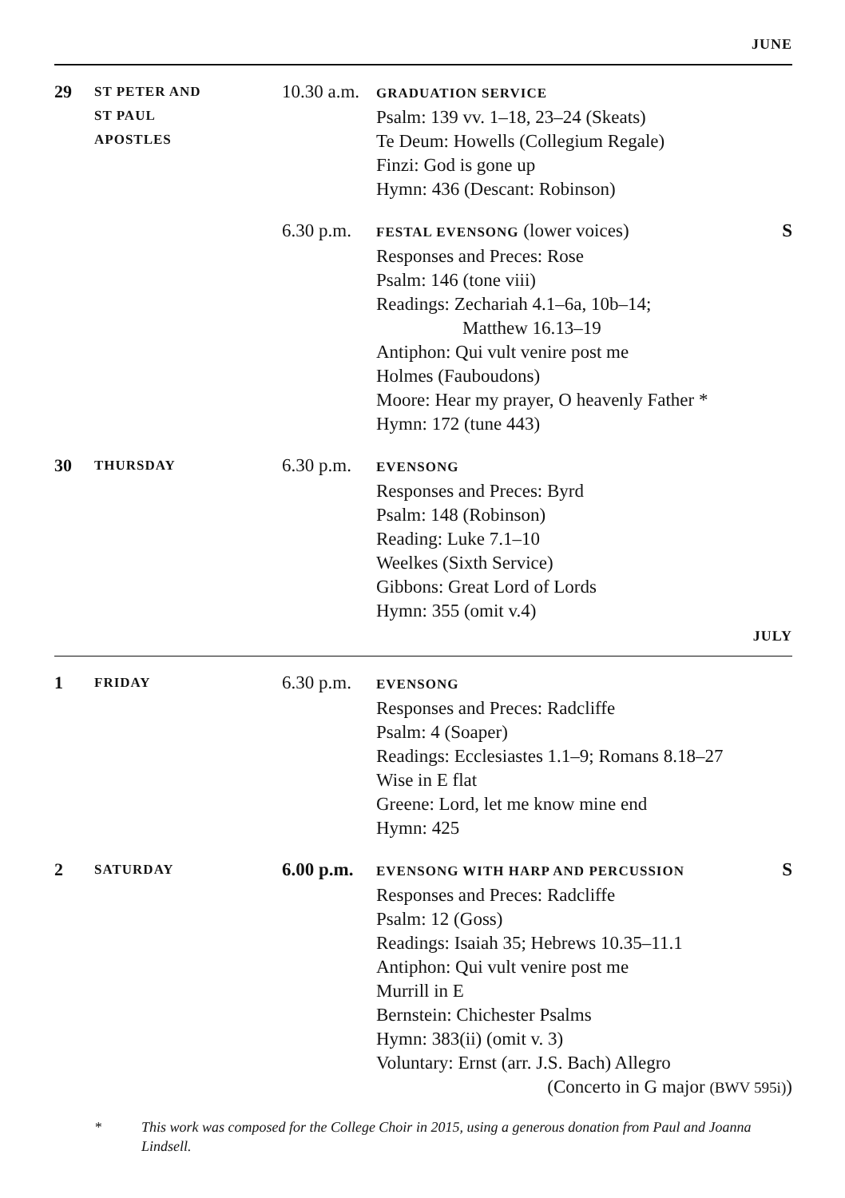JUNE
| 29 | ST PETER AND ST PAUL APOSTLES | 10.30 a.m. | GRADUATION SERVICE Psalm: 139 vv. 1–18, 23–24 (Skeats) Te Deum: Howells (Collegium Regale) Finzi: God is gone up Hymn: 436 (Descant: Robinson) | |
| | | 6.30 p.m. | FESTAL EVENSONG (lower voices) Responses and Preces: Rose Psalm: 146 (tone viii) Readings: Zechariah 4.1–6a, 10b–14; Matthew 16.13–19 Antiphon: Qui vult venire post me Holmes (Fauboudons) Moore: Hear my prayer, O heavenly Father * Hymn: 172 (tune 443) | S |
| 30 | THURSDAY | 6.30 p.m. | EVENSONG Responses and Preces: Byrd Psalm: 148 (Robinson) Reading: Luke 7.1–10 Weelkes (Sixth Service) Gibbons: Great Lord of Lords Hymn: 355 (omit v.4) | |
JULY
| 1 | FRIDAY | 6.30 p.m. | EVENSONG Responses and Preces: Radcliffe Psalm: 4 (Soaper) Readings: Ecclesiastes 1.1–9; Romans 8.18–27 Wise in E flat Greene: Lord, let me know mine end Hymn: 425 | |
| 2 | SATURDAY | 6.00 p.m. | EVENSONG WITH HARP AND PERCUSSION Responses and Preces: Radcliffe Psalm: 12 (Goss) Readings: Isaiah 35; Hebrews 10.35–11.1 Antiphon: Qui vult venire post me Murrill in E Bernstein: Chichester Psalms Hymn: 383(ii) (omit v. 3) Voluntary: Ernst (arr. J.S. Bach) Allegro (Concerto in G major (BWV 595i) ) | S |
* This work was composed for the College Choir in 2015, using a generous donation from Paul and Joanna Lindsell.